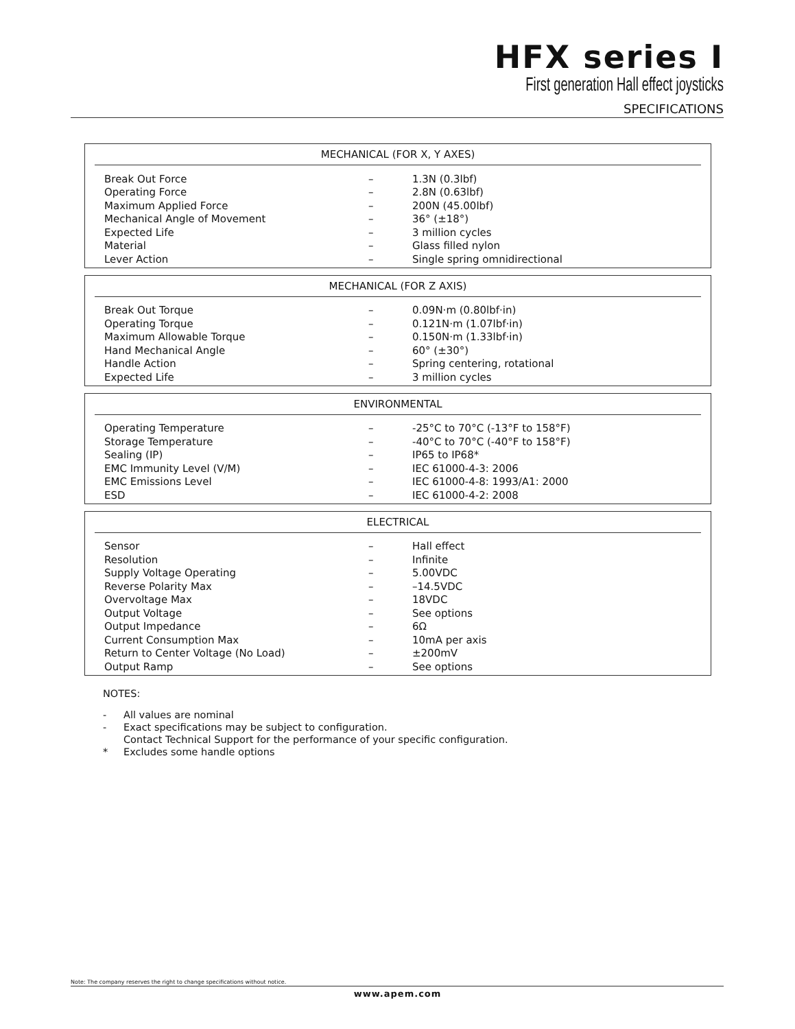HFX series I
First generation Hall effect joysticks
SPECIFICATIONS
MECHANICAL (FOR X, Y AXES)
| Break Out Force | – | 1.3N (0.3lbf) |
| Operating Force | – | 2.8N (0.63lbf) |
| Maximum Applied Force | – | 200N (45.00lbf) |
| Mechanical Angle of Movement | – | 36° (±18°) |
| Expected Life | – | 3 million cycles |
| Material | – | Glass filled nylon |
| Lever Action | – | Single spring omnidirectional |
MECHANICAL (FOR Z AXIS)
| Break Out Torque | – | 0.09N·m (0.80lbf·in) |
| Operating Torque | – | 0.121N·m (1.07lbf·in) |
| Maximum Allowable Torque | – | 0.150N·m (1.33lbf·in) |
| Hand Mechanical Angle | – | 60° (±30°) |
| Handle Action | – | Spring centering, rotational |
| Expected Life | – | 3 million cycles |
ENVIRONMENTAL
| Operating Temperature | – | -25°C to 70°C (-13°F to 158°F) |
| Storage Temperature | – | -40°C to 70°C (-40°F to 158°F) |
| Sealing (IP) | – | IP65 to IP68* |
| EMC Immunity Level (V/M) | – | IEC 61000-4-3: 2006 |
| EMC Emissions Level | – | IEC 61000-4-8: 1993/A1: 2000 |
| ESD | – | IEC 61000-4-2: 2008 |
ELECTRICAL
| Sensor | – | Hall effect |
| Resolution | – | Infinite |
| Supply Voltage Operating | – | 5.00VDC |
| Reverse Polarity Max | – | –14.5VDC |
| Overvoltage Max | – | 18VDC |
| Output Voltage | – | See options |
| Output Impedance | – | 6Ω |
| Current Consumption Max | – | 10mA per axis |
| Return to Center Voltage (No Load) | – | ±200mV |
| Output Ramp | – | See options |
NOTES:
- All values are nominal
- Exact specifications may be subject to configuration.
Contact Technical Support for the performance of your specific configuration.
* Excludes some handle options
Note: The company reserves the right to change specifications without notice.
www.apem.com